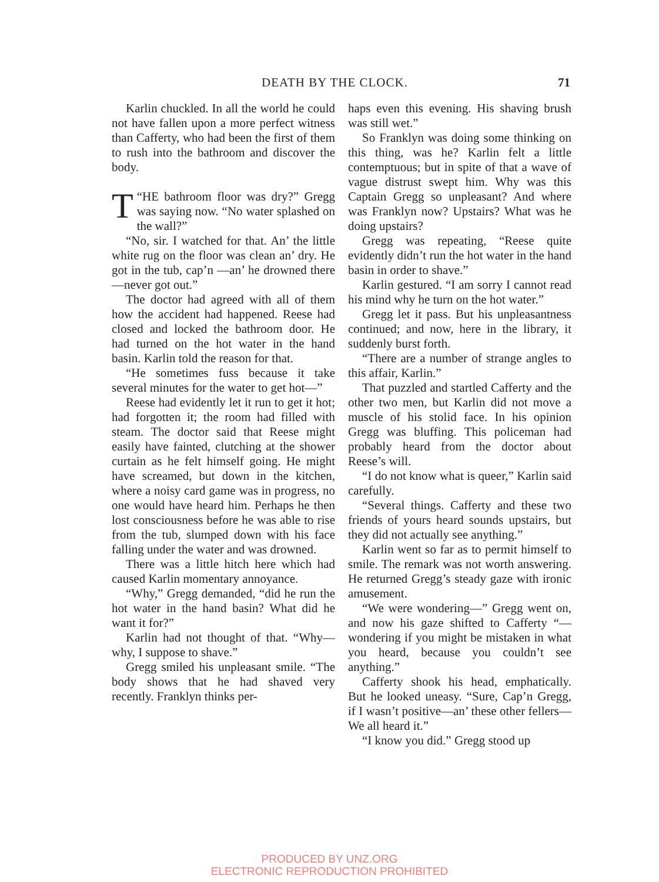DEATH BY THE CLOCK. 71
Karlin chuckled. In all the world he could not have fallen upon a more perfect witness than Cafferty, who had been the first of them to rush into the bathroom and discover the body.
“T HE bathroom floor was dry?” Gregg was saying now. “No water splashed on the wall?”
“No, sir. I watched for that. An’ the little white rug on the floor was clean an’ dry. He got in the tub, cap’n —an’ he drowned there—never got out.”
The doctor had agreed with all of them how the accident had happened. Reese had closed and locked the bathroom door. He had turned on the hot water in the hand basin. Karlin told the reason for that.
“He sometimes fuss because it take several minutes for the water to get hot—”
Reese had evidently let it run to get it hot; had forgotten it; the room had filled with steam. The doctor said that Reese might easily have fainted, clutching at the shower curtain as he felt himself going. He might have screamed, but down in the kitchen, where a noisy card game was in progress, no one would have heard him. Perhaps he then lost consciousness before he was able to rise from the tub, slumped down with his face falling under the water and was drowned.
There was a little hitch here which had caused Karlin momentary annoyance.
“Why,” Gregg demanded, “did he run the hot water in the hand basin? What did he want it for?”
Karlin had not thought of that. “Why—why, I suppose to shave.”
Gregg smiled his unpleasant smile. “The body shows that he had shaved very recently. Franklyn thinks per-
haps even this evening. His shaving brush was still wet.”
So Franklyn was doing some thinking on this thing, was he? Karlin felt a little contemptuous; but in spite of that a wave of vague distrust swept him. Why was this Captain Gregg so unpleasant? And where was Franklyn now? Upstairs? What was he doing upstairs?
Gregg was repeating, “Reese quite evidently didn’t run the hot water in the hand basin in order to shave.”
Karlin gestured. “I am sorry I cannot read his mind why he turn on the hot water.”
Gregg let it pass. But his unpleasantness continued; and now, here in the library, it suddenly burst forth.
“There are a number of strange angles to this affair, Karlin.”
That puzzled and startled Cafferty and the other two men, but Karlin did not move a muscle of his stolid face. In his opinion Gregg was bluffing. This policeman had probably heard from the doctor about Reese’s will.
“I do not know what is queer,” Karlin said carefully.
“Several things. Cafferty and these two friends of yours heard sounds upstairs, but they did not actually see anything.”
Karlin went so far as to permit himself to smile. The remark was not worth answering. He returned Gregg’s steady gaze with ironic amusement.
“We were wondering—” Gregg went on, and now his gaze shifted to Cafferty “—wondering if you might be mistaken in what you heard, because you couldn’t see anything.”
Cafferty shook his head, emphatically. But he looked uneasy. “Sure, Cap’n Gregg, if I wasn’t positive—an’ these other fellers— We all heard it.”
“I know you did.” Gregg stood up
PRODUCED BY UNZ.ORG
ELECTRONIC REPRODUCTION PROHIBITED